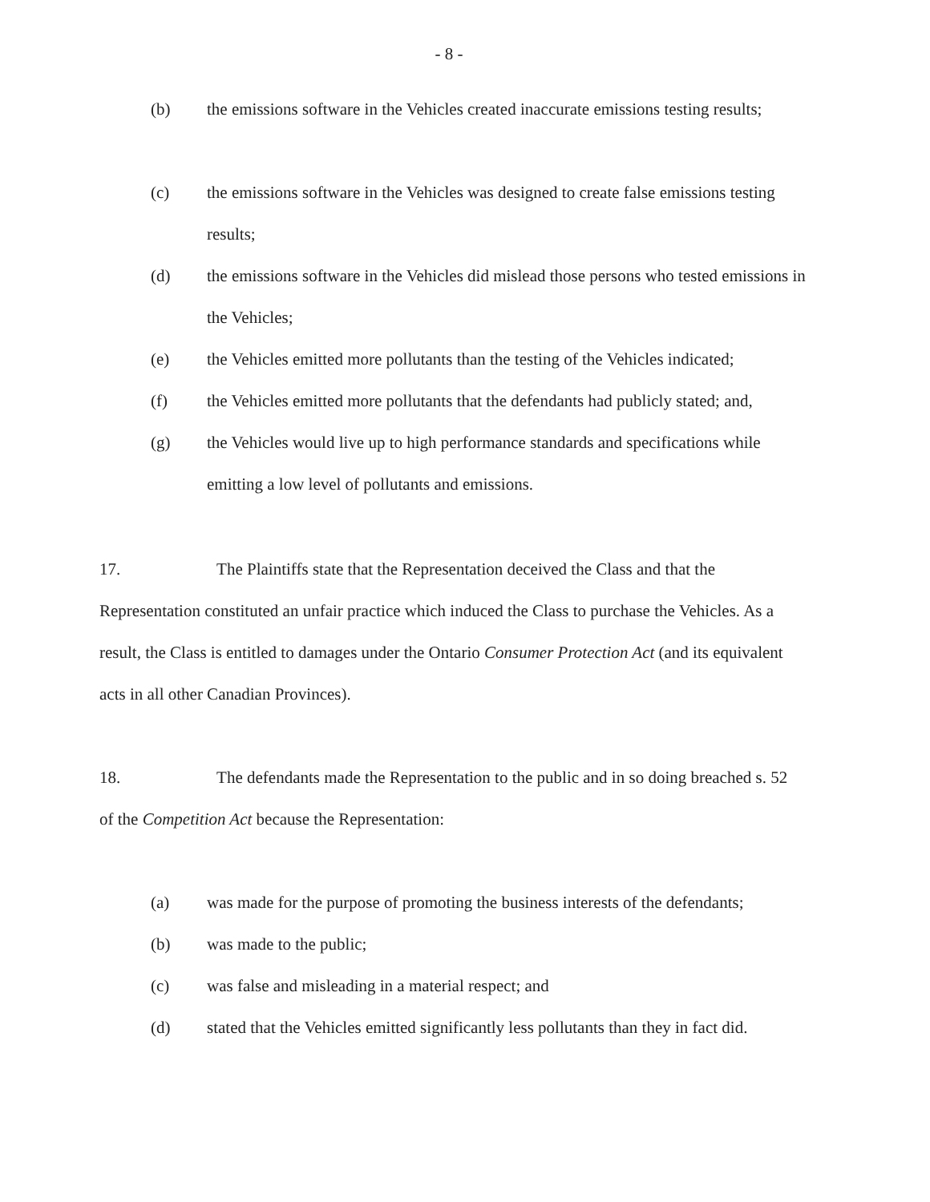- 8 -
(b) the emissions software in the Vehicles created inaccurate emissions testing results;
(c) the emissions software in the Vehicles was designed to create false emissions testing results;
(d) the emissions software in the Vehicles did mislead those persons who tested emissions in the Vehicles;
(e) the Vehicles emitted more pollutants than the testing of the Vehicles indicated;
(f) the Vehicles emitted more pollutants that the defendants had publicly stated; and,
(g) the Vehicles would live up to high performance standards and specifications while emitting a low level of pollutants and emissions.
17. The Plaintiffs state that the Representation deceived the Class and that the Representation constituted an unfair practice which induced the Class to purchase the Vehicles. As a result, the Class is entitled to damages under the Ontario Consumer Protection Act (and its equivalent acts in all other Canadian Provinces).
18. The defendants made the Representation to the public and in so doing breached s. 52 of the Competition Act because the Representation:
(a) was made for the purpose of promoting the business interests of the defendants;
(b) was made to the public;
(c) was false and misleading in a material respect; and
(d) stated that the Vehicles emitted significantly less pollutants than they in fact did.